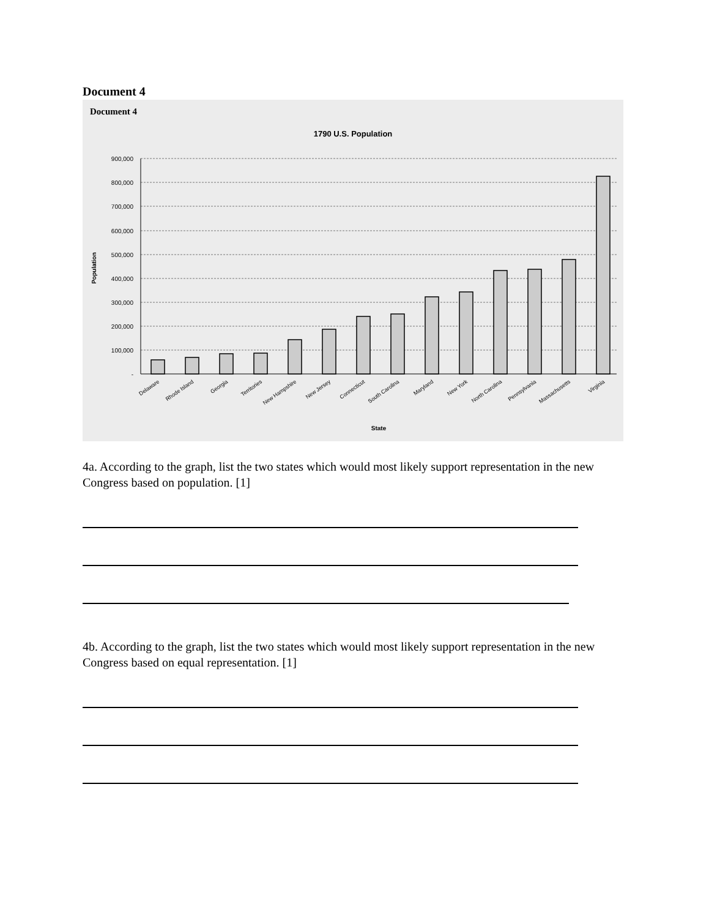Document 4
Document 4
1790 U.S. Population
900,000
800,000
700,000
600,000
500,000
400,000
300,000
200,000
100,000
-
Population
Delaware
Rhode Island
Georgia
Territories
New Hampshire
New Jersey
Connecticut
South Carolina
Maryland
New York
North Carolina
Pennsylvania
Massachusetts
Virginia
State
4a. According to the graph, list the two states which would most likely support representation in the new Congress based on population. [1]
4b. According to the graph, list the two states which would most likely support representation in the new Congress based on equal representation. [1]